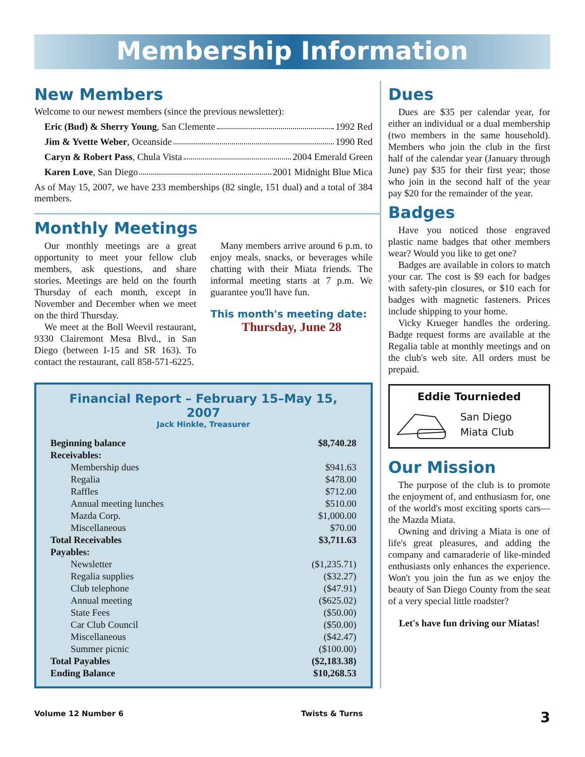Membership Information
New Members
Welcome to our newest members (since the previous newsletter):
Eric (Bud) & Sherry Young, San Clemente 1992 Red
Jim & Yvette Weber, Oceanside 1990 Red
Caryn & Robert Pass, Chula Vista 2004 Emerald Green
Karen Love, San Diego 2001 Midnight Blue Mica
As of May 15, 2007, we have 233 memberships (82 single, 151 dual) and a total of 384 members.
Monthly Meetings
Our monthly meetings are a great opportunity to meet your fellow club members, ask questions, and share stories. Meetings are held on the fourth Thursday of each month, except in November and December when we meet on the third Thursday.
We meet at the Boll Weevil restaurant, 9330 Clairemont Mesa Blvd., in San Diego (between I-15 and SR 163). To contact the restaurant, call 858-571-6225.
Many members arrive around 6 p.m. to enjoy meals, snacks, or beverages while chatting with their Miata friends. The informal meeting starts at 7 p.m. We guarantee you'll have fun.
This month's meeting date:
Thursday, June 28
Financial Report – February 15–May 15, 2007
Jack Hinkle, Treasurer
| Beginning balance | $8,740.28 |
| Receivables: | |
| Membership dues | $941.63 |
| Regalia | $478.00 |
| Raffles | $712.00 |
| Annual meeting lunches | $510.00 |
| Mazda Corp. | $1,000.00 |
| Miscellaneous | $70.00 |
| Total Receivables | $3,711.63 |
| Payables: | |
| Newsletter | ($1,235.71) |
| Regalia supplies | ($32.27) |
| Club telephone | ($47.91) |
| Annual meeting | ($625.02) |
| State Fees | ($50.00) |
| Car Club Council | ($50.00) |
| Miscellaneous | ($42.47) |
| Summer picnic | ($100.00) |
| Total Payables | ($2,183.38) |
| Ending Balance | $10,268.53 |
Dues
Dues are $35 per calendar year, for either an individual or a dual membership (two members in the same household). Members who join the club in the first half of the calendar year (January through June) pay $35 for their first year; those who join in the second half of the year pay $20 for the remainder of the year.
Badges
Have you noticed those engraved plastic name badges that other members wear? Would you like to get one?
Badges are available in colors to match your car. The cost is $9 each for badges with safety-pin closures, or $10 each for badges with magnetic fasteners. Prices include shipping to your home.
Vicky Krueger handles the ordering. Badge request forms are available at the Regalia table at monthly meetings and on the club's web site. All orders must be prepaid.
Eddie Tournieded
San Diego
Miata Club
Our Mission
The purpose of the club is to promote the enjoyment of, and enthusiasm for, one of the world's most exciting sports cars—the Mazda Miata.
Owning and driving a Miata is one of life's great pleasures, and adding the company and camaraderie of like-minded enthusiasts only enhances the experience. Won't you join the fun as we enjoy the beauty of San Diego County from the seat of a very special little roadster?
Let's have fun driving our Miatas!
Volume 12 Number 6 Twists & Turns 3